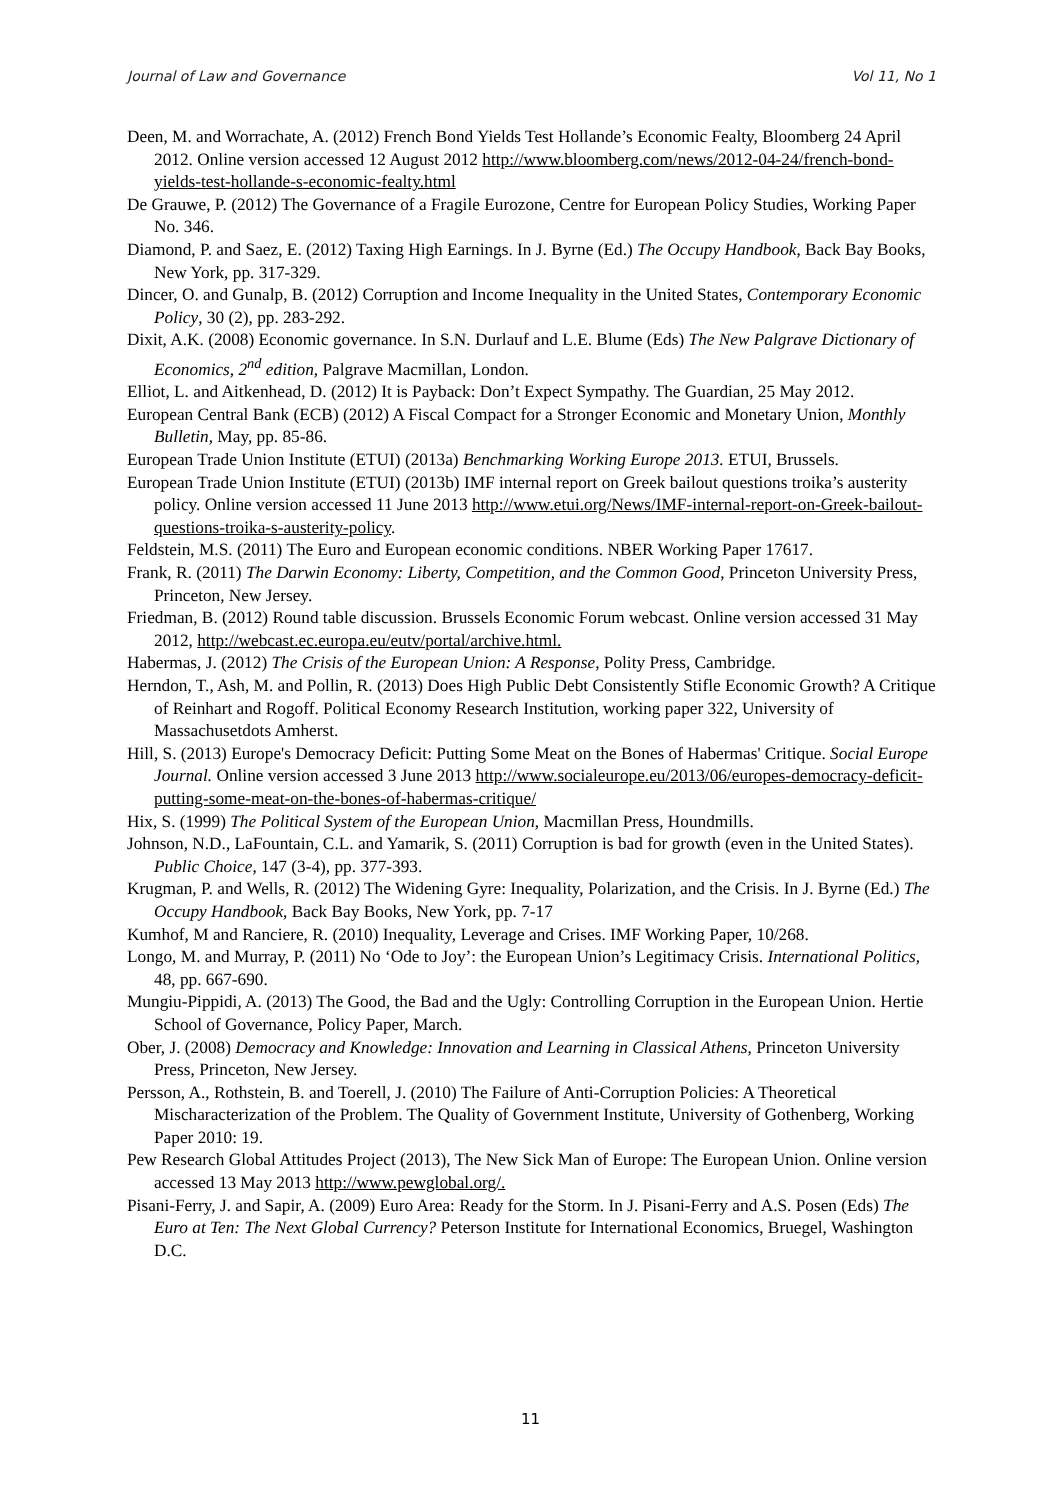Journal of Law and Governance Vol 11, No 1
Deen, M. and Worrachate, A. (2012) French Bond Yields Test Hollande’s Economic Fealty, Bloomberg 24 April 2012. Online version accessed 12 August 2012 http://www.bloomberg.com/news/2012-04-24/french-bond-yields-test-hollande-s-economic-fealty.html
De Grauwe, P. (2012) The Governance of a Fragile Eurozone, Centre for European Policy Studies, Working Paper No. 346.
Diamond, P. and Saez, E. (2012) Taxing High Earnings. In J. Byrne (Ed.) The Occupy Handbook, Back Bay Books, New York, pp. 317-329.
Dincer, O. and Gunalp, B. (2012) Corruption and Income Inequality in the United States, Contemporary Economic Policy, 30 (2), pp. 283-292.
Dixit, A.K. (2008) Economic governance. In S.N. Durlauf and L.E. Blume (Eds) The New Palgrave Dictionary of Economics, 2<sup>nd</sup> edition, Palgrave Macmillan, London.
Elliot, L. and Aitkenhead, D. (2012) It is Payback: Don’t Expect Sympathy. The Guardian, 25 May 2012.
European Central Bank (ECB) (2012) A Fiscal Compact for a Stronger Economic and Monetary Union, Monthly Bulletin, May, pp. 85-86.
European Trade Union Institute (ETUI) (2013a) Benchmarking Working Europe 2013. ETUI, Brussels.
European Trade Union Institute (ETUI) (2013b) IMF internal report on Greek bailout questions troika’s austerity policy. Online version accessed 11 June 2013 http://www.etui.org/News/IMF-internal-report-on-Greek-bailout-questions-troika-s-austerity-policy.
Feldstein, M.S. (2011) The Euro and European economic conditions. NBER Working Paper 17617.
Frank, R. (2011) The Darwin Economy: Liberty, Competition, and the Common Good, Princeton University Press, Princeton, New Jersey.
Friedman, B. (2012) Round table discussion. Brussels Economic Forum webcast. Online version accessed 31 May 2012, http://webcast.ec.europa.eu/eutv/portal/archive.html.
Habermas, J. (2012) The Crisis of the European Union: A Response, Polity Press, Cambridge.
Herndon, T., Ash, M. and Pollin, R. (2013) Does High Public Debt Consistently Stifle Economic Growth? A Critique of Reinhart and Rogoff. Political Economy Research Institution, working paper 322, University of Massachusetdots Amherst.
Hill, S. (2013) Europe's Democracy Deficit: Putting Some Meat on the Bones of Habermas' Critique. Social Europe Journal. Online version accessed 3 June 2013 http://www.socialeurope.eu/2013/06/europes-democracy-deficit-putting-some-meat-on-the-bones-of-habermas-critique/
Hix, S. (1999) The Political System of the European Union, Macmillan Press, Houndmills.
Johnson, N.D., LaFountain, C.L. and Yamarik, S. (2011) Corruption is bad for growth (even in the United States). Public Choice, 147 (3-4), pp. 377-393.
Krugman, P. and Wells, R. (2012) The Widening Gyre: Inequality, Polarization, and the Crisis. In J. Byrne (Ed.) The Occupy Handbook, Back Bay Books, New York, pp. 7-17
Kumhof, M and Ranciere, R. (2010) Inequality, Leverage and Crises. IMF Working Paper, 10/268.
Longo, M. and Murray, P. (2011) No ‘Ode to Joy’: the European Union’s Legitimacy Crisis. International Politics, 48, pp. 667-690.
Mungiu-Pippidi, A. (2013) The Good, the Bad and the Ugly: Controlling Corruption in the European Union. Hertie School of Governance, Policy Paper, March.
Ober, J. (2008) Democracy and Knowledge: Innovation and Learning in Classical Athens, Princeton University Press, Princeton, New Jersey.
Persson, A., Rothstein, B. and Toerell, J. (2010) The Failure of Anti-Corruption Policies: A Theoretical Mischaracterization of the Problem. The Quality of Government Institute, University of Gothenberg, Working Paper 2010: 19.
Pew Research Global Attitudes Project (2013), The New Sick Man of Europe: The European Union. Online version accessed 13 May 2013 http://www.pewglobal.org/.
Pisani-Ferry, J. and Sapir, A. (2009) Euro Area: Ready for the Storm. In J. Pisani-Ferry and A.S. Posen (Eds) The Euro at Ten: The Next Global Currency? Peterson Institute for International Economics, Bruegel, Washington D.C.
11